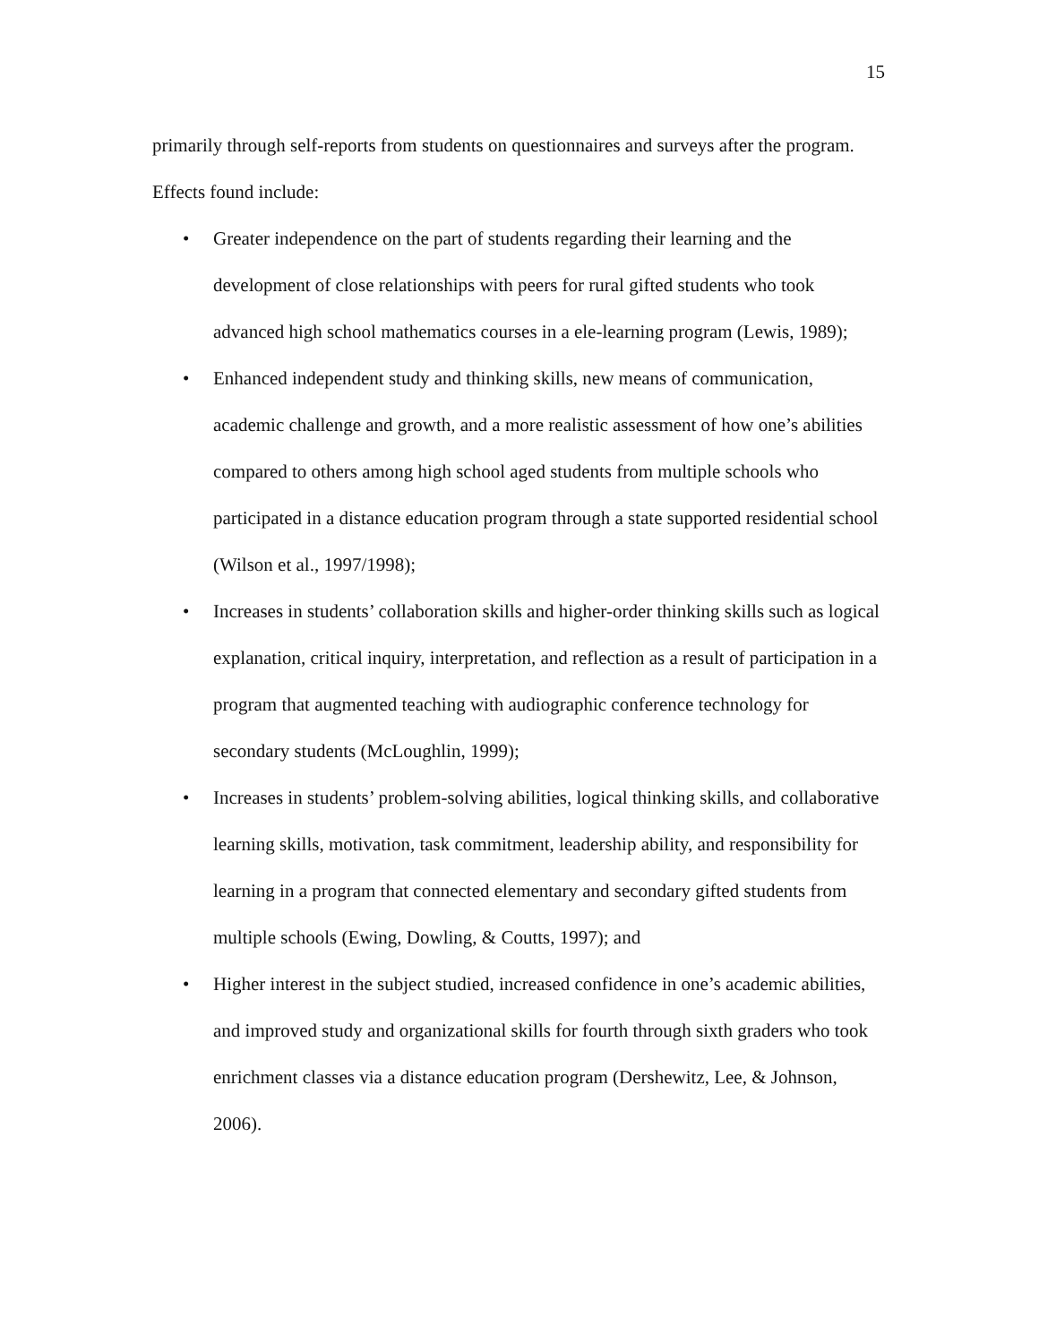15
primarily through self-reports from students on questionnaires and surveys after the program. Effects found include:
• Greater independence on the part of students regarding their learning and the development of close relationships with peers for rural gifted students who took advanced high school mathematics courses in a ele-learning program (Lewis, 1989);
• Enhanced independent study and thinking skills, new means of communication, academic challenge and growth, and a more realistic assessment of how one’s abilities compared to others among high school aged students from multiple schools who participated in a distance education program through a state supported residential school (Wilson et al., 1997/1998);
• Increases in students’ collaboration skills and higher-order thinking skills such as logical explanation, critical inquiry, interpretation, and reflection as a result of participation in a program that augmented teaching with audiographic conference technology for secondary students (McLoughlin, 1999);
• Increases in students’ problem-solving abilities, logical thinking skills, and collaborative learning skills, motivation, task commitment, leadership ability, and responsibility for learning in a program that connected elementary and secondary gifted students from multiple schools (Ewing, Dowling, & Coutts, 1997); and
• Higher interest in the subject studied, increased confidence in one’s academic abilities, and improved study and organizational skills for fourth through sixth graders who took enrichment classes via a distance education program (Dershewitz, Lee, & Johnson, 2006).